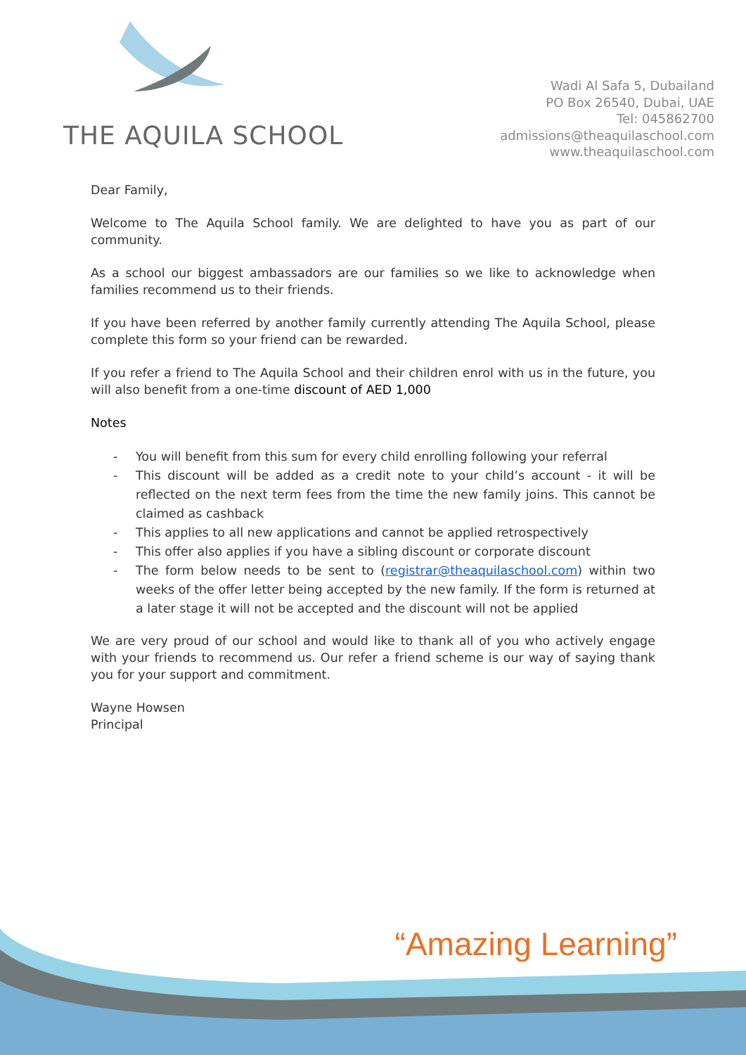THE AQUILA SCHOOL
Wadi Al Safa 5, Dubailand
PO Box 26540, Dubai, UAE
Tel: 045862700
admissions@theaquilaschool.com
www.theaquilaschool.com
Dear Family,
Welcome to The Aquila School family. We are delighted to have you as part of our community.
As a school our biggest ambassadors are our families so we like to acknowledge when families recommend us to their friends.
If you have been referred by another family currently attending The Aquila School, please complete this form so your friend can be rewarded.
If you refer a friend to The Aquila School and their children enrol with us in the future, you will also benefit from a one-time discount of AED 1,000
Notes
- You will benefit from this sum for every child enrolling following your referral
- This discount will be added as a credit note to your child’s account - it will be reflected on the next term fees from the time the new family joins. This cannot be claimed as cashback
- This applies to all new applications and cannot be applied retrospectively
- This offer also applies if you have a sibling discount or corporate discount
- The form below needs to be sent to (registrar@theaquilaschool.com) within two weeks of the offer letter being accepted by the new family. If the form is returned at a later stage it will not be accepted and the discount will not be applied
We are very proud of our school and would like to thank all of you who actively engage with your friends to recommend us. Our refer a friend scheme is our way of saying thank you for your support and commitment.
Wayne Howsen
Principal
“Amazing Learning”